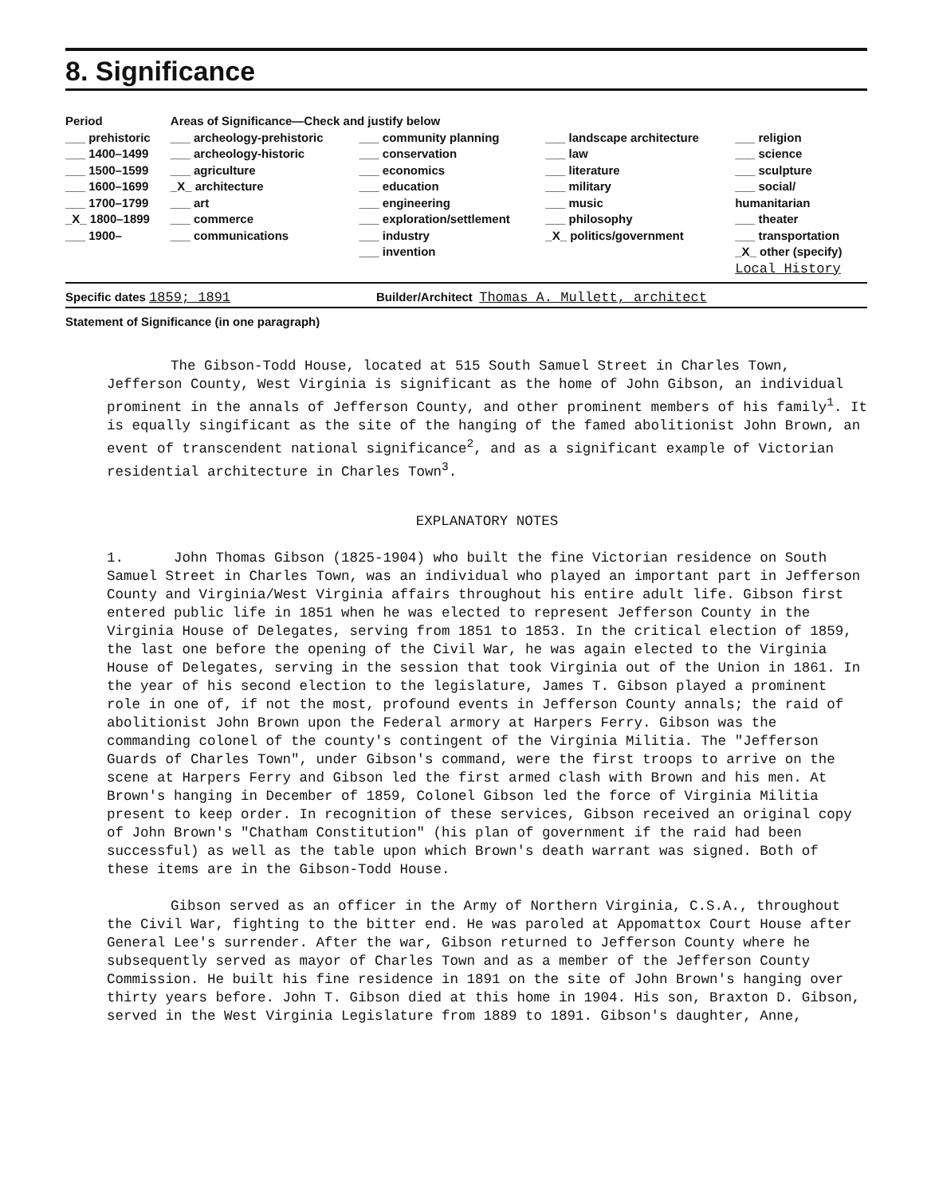8. Significance
| Period | Areas of Significance—Check and justify below | | | |
| --- | --- | --- | --- | --- |
| ___ prehistoric ___ 1400–1499 ___ 1500–1599 ___ 1600–1699 ___ 1700–1799 _X_ 1800–1899 ___ 1900– | ___ archeology-prehistoric ___ archeology-historic ___ agriculture _X_ architecture ___ art ___ commerce ___ communications | ___ community planning ___ conservation ___ economics ___ education ___ engineering ___ exploration/settlement ___ industry ___ invention | ___ landscape architecture ___ law ___ literature ___ military ___ music ___ philosophy _X_ politics/government | ___ religion ___ science ___ sculpture ___ social/ humanitarian ___ theater ___ transportation _X_ other (specify) Local History |
Specific dates 1859; 1891 Builder/Architect Thomas A. Mullett, architect
Statement of Significance (in one paragraph)
The Gibson-Todd House, located at 515 South Samuel Street in Charles Town, Jefferson County, West Virginia is significant as the home of John Gibson, an individual prominent in the annals of Jefferson County, and other prominent members of his family<sup>1</sup>. It is equally singificant as the site of the hanging of the famed abolitionist John Brown, an event of transcendent national significance<sup>2</sup>, and as a significant example of Victorian residential architecture in Charles Town<sup>3</sup>.
EXPLANATORY NOTES
1. John Thomas Gibson (1825-1904) who built the fine Victorian residence on South Samuel Street in Charles Town, was an individual who played an important part in Jefferson County and Virginia/West Virginia affairs throughout his entire adult life. Gibson first entered public life in 1851 when he was elected to represent Jefferson County in the Virginia House of Delegates, serving from 1851 to 1853. In the critical election of 1859, the last one before the opening of the Civil War, he was again elected to the Virginia House of Delegates, serving in the session that took Virginia out of the Union in 1861. In the year of his second election to the legislature, James T. Gibson played a prominent role in one of, if not the most, profound events in Jefferson County annals; the raid of abolitionist John Brown upon the Federal armory at Harpers Ferry. Gibson was the commanding colonel of the county's contingent of the Virginia Militia. The "Jefferson Guards of Charles Town", under Gibson's command, were the first troops to arrive on the scene at Harpers Ferry and Gibson led the first armed clash with Brown and his men. At Brown's hanging in December of 1859, Colonel Gibson led the force of Virginia Militia present to keep order. In recognition of these services, Gibson received an original copy of John Brown's "Chatham Constitution" (his plan of government if the raid had been successful) as well as the table upon which Brown's death warrant was signed. Both of these items are in the Gibson-Todd House.
Gibson served as an officer in the Army of Northern Virginia, C.S.A., throughout the Civil War, fighting to the bitter end. He was paroled at Appomattox Court House after General Lee's surrender. After the war, Gibson returned to Jefferson County where he subsequently served as mayor of Charles Town and as a member of the Jefferson County Commission. He built his fine residence in 1891 on the site of John Brown's hanging over thirty years before. John T. Gibson died at this home in 1904. His son, Braxton D. Gibson, served in the West Virginia Legislature from 1889 to 1891. Gibson's daughter, Anne,